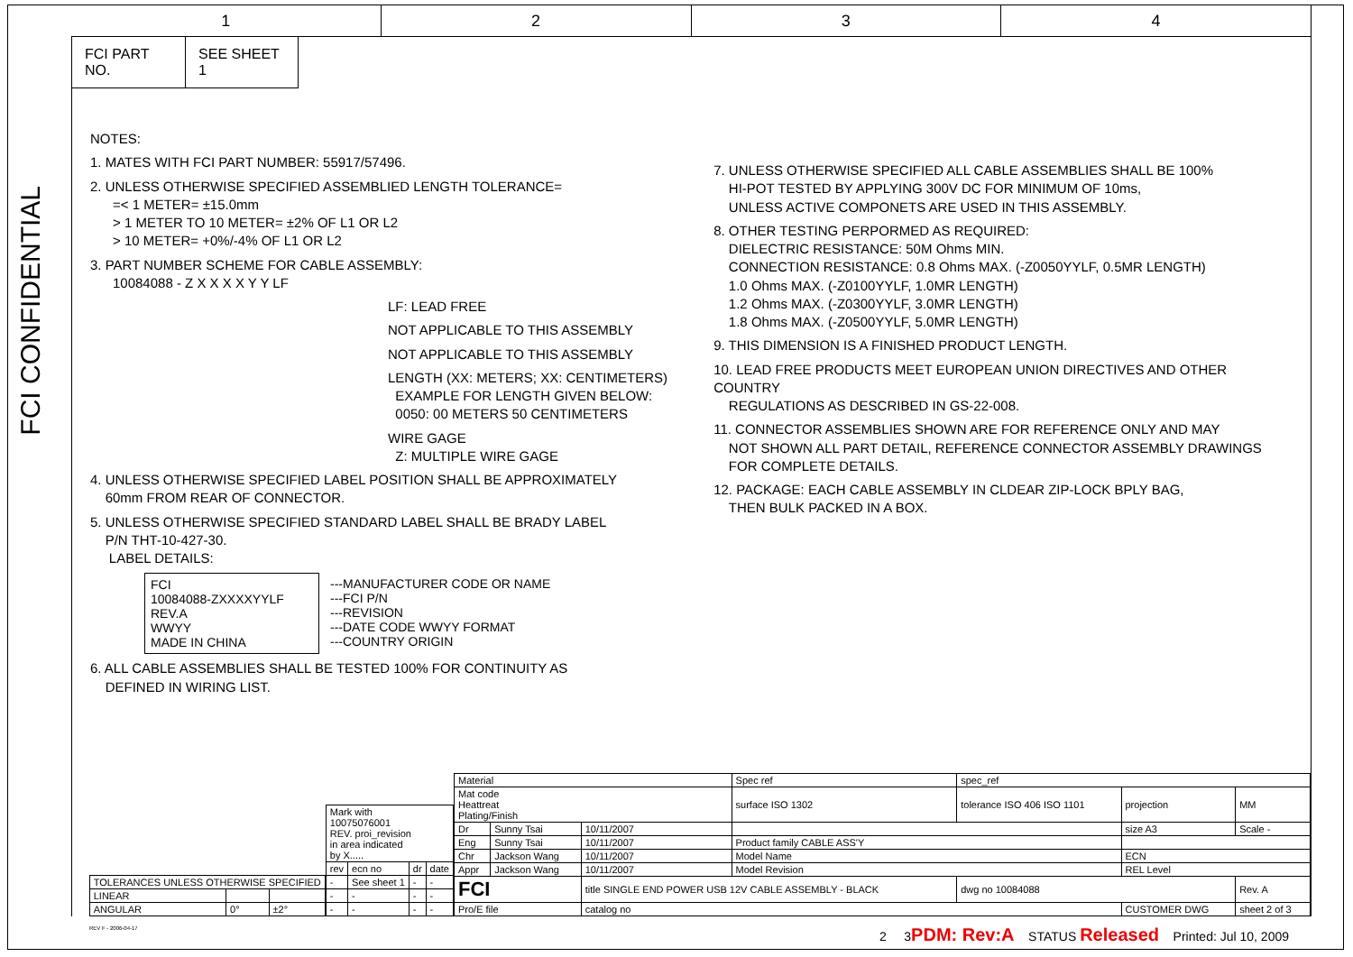1 2 3 4
FCI CONFIDENTIAL
FCI PART NO. SEE SHEET 1
NOTES:
1. MATES WITH FCI PART NUMBER: 55917/57496.
2. UNLESS OTHERWISE SPECIFIED ASSEMBLIED LENGTH TOLERANCE=
=< 1 METER= ±15.0mm
> 1 METER TO 10 METER= ±2% OF L1 OR L2
> 10 METER= +0%/-4% OF L1 OR L2
3. PART NUMBER SCHEME FOR CABLE ASSEMBLY:
10084088 - Z X X X X Y Y LF
LF: LEAD FREE
NOT APPLICABLE TO THIS ASSEMBLY
NOT APPLICABLE TO THIS ASSEMBLY
LENGTH (XX: METERS; XX: CENTIMETERS)
EXAMPLE FOR LENGTH GIVEN BELOW:
0050: 00 METERS 50 CENTIMETERS
WIRE GAGE
Z: MULTIPLE WIRE GAGE
4. UNLESS OTHERWISE SPECIFIED LABEL POSITION SHALL BE APPROXIMATELY
60mm FROM REAR OF CONNECTOR.
5. UNLESS OTHERWISE SPECIFIED STANDARD LABEL SHALL BE BRADY LABEL
P/N THT-10-427-30.
LABEL DETAILS:
FCI
10084088-ZXXXXYYLF
REV.A
WWYY
MADE IN CHINA
---MANUFACTURER CODE OR NAME
---FCI P/N
---REVISION
---DATE CODE WWYY FORMAT
---COUNTRY ORIGIN
6. ALL CABLE ASSEMBLIES SHALL BE TESTED 100% FOR CONTINUITY AS
DEFINED IN WIRING LIST.
7. UNLESS OTHERWISE SPECIFIED ALL CABLE ASSEMBLIES SHALL BE 100%
HI-POT TESTED BY APPLYING 300V DC FOR MINIMUM OF 10ms,
UNLESS ACTIVE COMPONETS ARE USED IN THIS ASSEMBLY.
8. OTHER TESTING PERPORMED AS REQUIRED:
DIELECTRIC RESISTANCE: 50M Ohms MIN.
CONNECTION RESISTANCE: 0.8 Ohms MAX. (-Z0050YYLF, 0.5MR LENGTH)
1.0 Ohms MAX. (-Z0100YYLF, 1.0MR LENGTH)
1.2 Ohms MAX. (-Z0300YYLF, 3.0MR LENGTH)
1.8 Ohms MAX. (-Z0500YYLF, 5.0MR LENGTH)
9. THIS DIMENSION IS A FINISHED PRODUCT LENGTH.
10. LEAD FREE PRODUCTS MEET EUROPEAN UNION DIRECTIVES AND OTHER COUNTRY
REGULATIONS AS DESCRIBED IN GS-22-008.
11. CONNECTOR ASSEMBLIES SHOWN ARE FOR REFERENCE ONLY AND MAY
NOT SHOWN ALL PART DETAIL, REFERENCE CONNECTOR ASSEMBLY DRAWINGS
FOR COMPLETE DETAILS.
12. PACKAGE: EACH CABLE ASSEMBLY IN CLDEAR ZIP-LOCK BPLY BAG,
THEN BULK PACKED IN A BOX.
| TOLERANCES UNLESS OTHERWISE SPECIFIED | | |
| LINEAR | | |
| ANGULAR | 0° | ±2° |
| Mark with 10075076001 REV. proi_revision in area indicated by X..... | | | |
| rev | ecn no | dr | date |
| - | See sheet 1 | - | - |
| - | - | - | - |
| - | - | - | - |
| Material | | | Spec ref | spec_ref | | |
| Mat code Heattreat Plating/Finish | | | surface ISO 1302 | tolerance ISO 406 ISO 1101 | projection | MM |
| Dr | Sunny Tsai | 10/11/2007 | | | size A3 | Scale - |
| Eng | Sunny Tsai | 10/11/2007 | Product family CABLE ASS'Y | | | |
| Chr | Jackson Wang | 10/11/2007 | Model Name | | ECN | |
| Appr | Jackson Wang | 10/11/2007 | Model Revision | | REL Level | |
| FCI | | title SINGLE END POWER USB 12V CABLE ASSEMBLY - BLACK | | dwg no 10084088 | | Rev. A |
| Pro/E file | | catalog no | | | CUSTOMER DWG | sheet 2 of 3 |
2 3PDM: Rev:A STATUS Released Printed: Jul 10, 2009
REV F - 2006-04-17